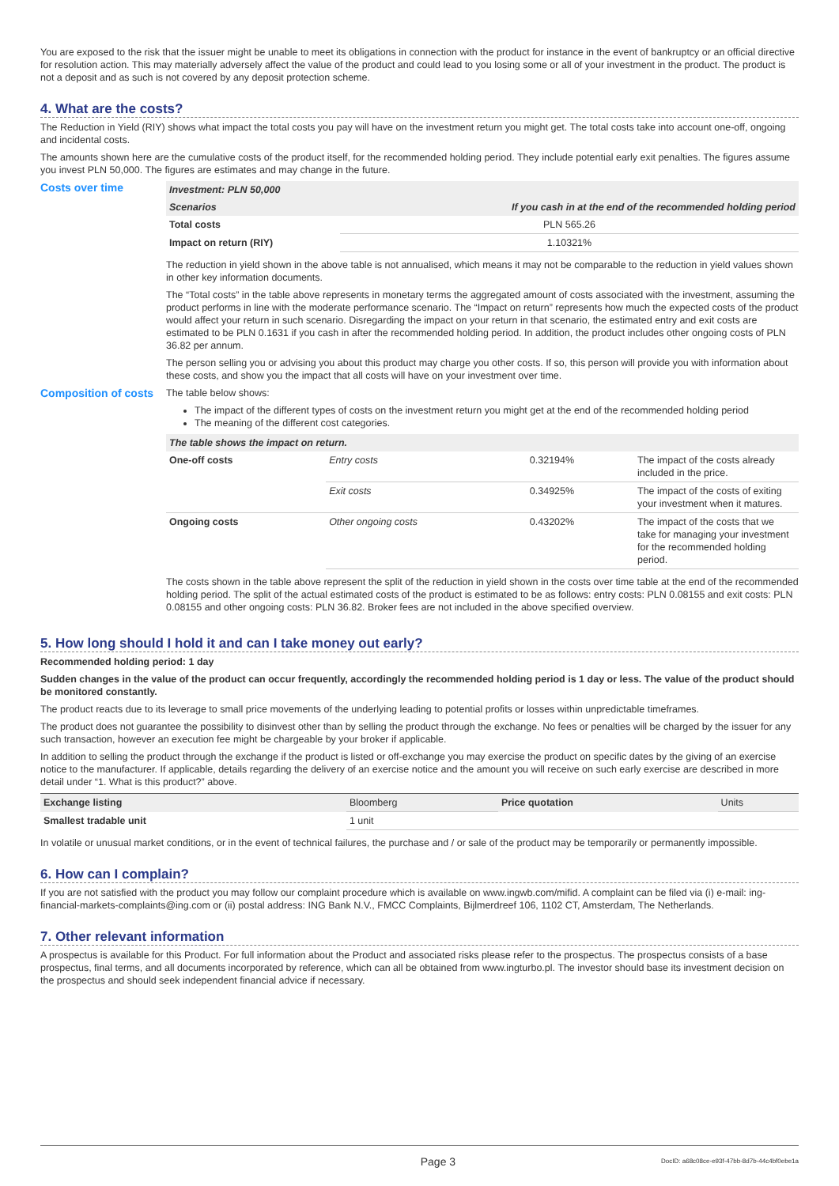You are exposed to the risk that the issuer might be unable to meet its obligations in connection with the product for instance in the event of bankruptcy or an official directive for resolution action. This may materially adversely affect the value of the product and could lead to you losing some or all of your investment in the product. The product is not a deposit and as such is not covered by any deposit protection scheme.
4. What are the costs?
The Reduction in Yield (RIY) shows what impact the total costs you pay will have on the investment return you might get. The total costs take into account one-off, ongoing and incidental costs.
The amounts shown here are the cumulative costs of the product itself, for the recommended holding period. They include potential early exit penalties. The figures assume you invest PLN 50,000. The figures are estimates and may change in the future.
Costs over time
| Investment: PLN 50,000 | |
| --- | --- |
| Scenarios | If you cash in at the end of the recommended holding period |
| Total costs | PLN 565.26 |
| Impact on return (RIY) | 1.10321% |
The reduction in yield shown in the above table is not annualised, which means it may not be comparable to the reduction in yield values shown in other key information documents.
The “Total costs” in the table above represents in monetary terms the aggregated amount of costs associated with the investment, assuming the product performs in line with the moderate performance scenario. The “Impact on return” represents how much the expected costs of the product would affect your return in such scenario. Disregarding the impact on your return in that scenario, the estimated entry and exit costs are estimated to be PLN 0.1631 if you cash in after the recommended holding period. In addition, the product includes other ongoing costs of PLN 36.82 per annum.
The person selling you or advising you about this product may charge you other costs. If so, this person will provide you with information about these costs, and show you the impact that all costs will have on your investment over time.
Composition of costs
The table below shows:
The impact of the different types of costs on the investment return you might get at the end of the recommended holding period
The meaning of the different cost categories.
| The table shows the impact on return. | | | |
| --- | --- | --- | --- |
| One-off costs | Entry costs | 0.32194% | The impact of the costs already included in the price. |
| | Exit costs | 0.34925% | The impact of the costs of exiting your investment when it matures. |
| Ongoing costs | Other ongoing costs | 0.43202% | The impact of the costs that we take for managing your investment for the recommended holding period. |
The costs shown in the table above represent the split of the reduction in yield shown in the costs over time table at the end of the recommended holding period. The split of the actual estimated costs of the product is estimated to be as follows: entry costs: PLN 0.08155 and exit costs: PLN 0.08155 and other ongoing costs: PLN 36.82. Broker fees are not included in the above specified overview.
5. How long should I hold it and can I take money out early?
Recommended holding period: 1 day
Sudden changes in the value of the product can occur frequently, accordingly the recommended holding period is 1 day or less. The value of the product should be monitored constantly.
The product reacts due to its leverage to small price movements of the underlying leading to potential profits or losses within unpredictable timeframes.
The product does not guarantee the possibility to disinvest other than by selling the product through the exchange. No fees or penalties will be charged by the issuer for any such transaction, however an execution fee might be chargeable by your broker if applicable.
In addition to selling the product through the exchange if the product is listed or off-exchange you may exercise the product on specific dates by the giving of an exercise notice to the manufacturer. If applicable, details regarding the delivery of an exercise notice and the amount you will receive on such early exercise are described in more detail under “1. What is this product?” above.
| Exchange listing | Bloomberg | Price quotation | Units |
| Smallest tradable unit | 1 unit | | |
In volatile or unusual market conditions, or in the event of technical failures, the purchase and / or sale of the product may be temporarily or permanently impossible.
6. How can I complain?
If you are not satisfied with the product you may follow our complaint procedure which is available on www.ingwb.com/mifid. A complaint can be filed via (i) e-mail: ing-financial-markets-complaints@ing.com or (ii) postal address: ING Bank N.V., FMCC Complaints, Bijlmerdreef 106, 1102 CT, Amsterdam, The Netherlands.
7. Other relevant information
A prospectus is available for this Product. For full information about the Product and associated risks please refer to the prospectus. The prospectus consists of a base prospectus, final terms, and all documents incorporated by reference, which can all be obtained from www.ingturbo.pl. The investor should base its investment decision on the prospectus and should seek independent financial advice if necessary.
Page 3 DocID: a68c08ce-e93f-47bb-8d7b-44c4bf0ebe1a